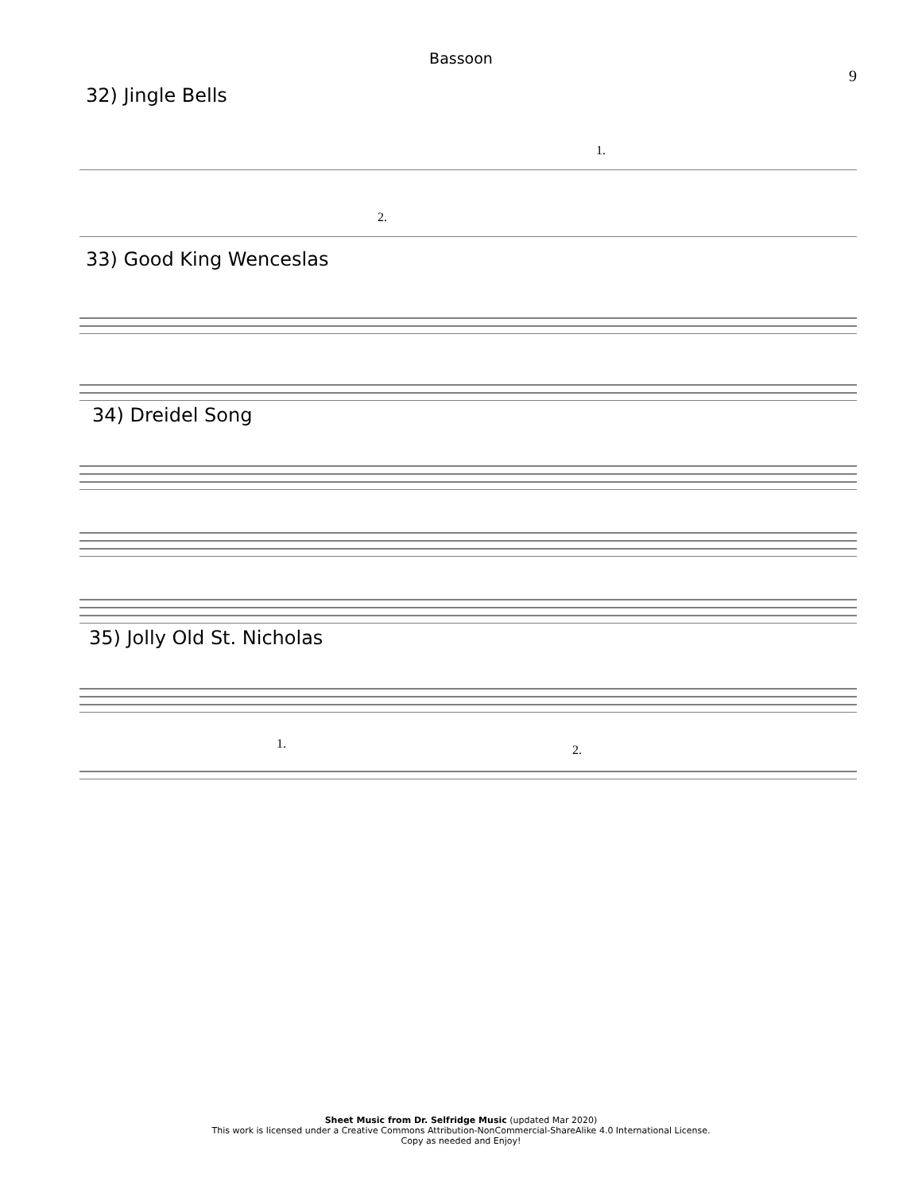Bassoon
9
32) Jingle Bells
1.
2.
33) Good King Wenceslas
34) Dreidel Song
35) Jolly Old St. Nicholas
1.
2.
Sheet Music from Dr. Selfridge Music (updated Mar 2020)
This work is licensed under a Creative Commons Attribution-NonCommercial-ShareAlike 4.0 International License.
Copy as needed and Enjoy!